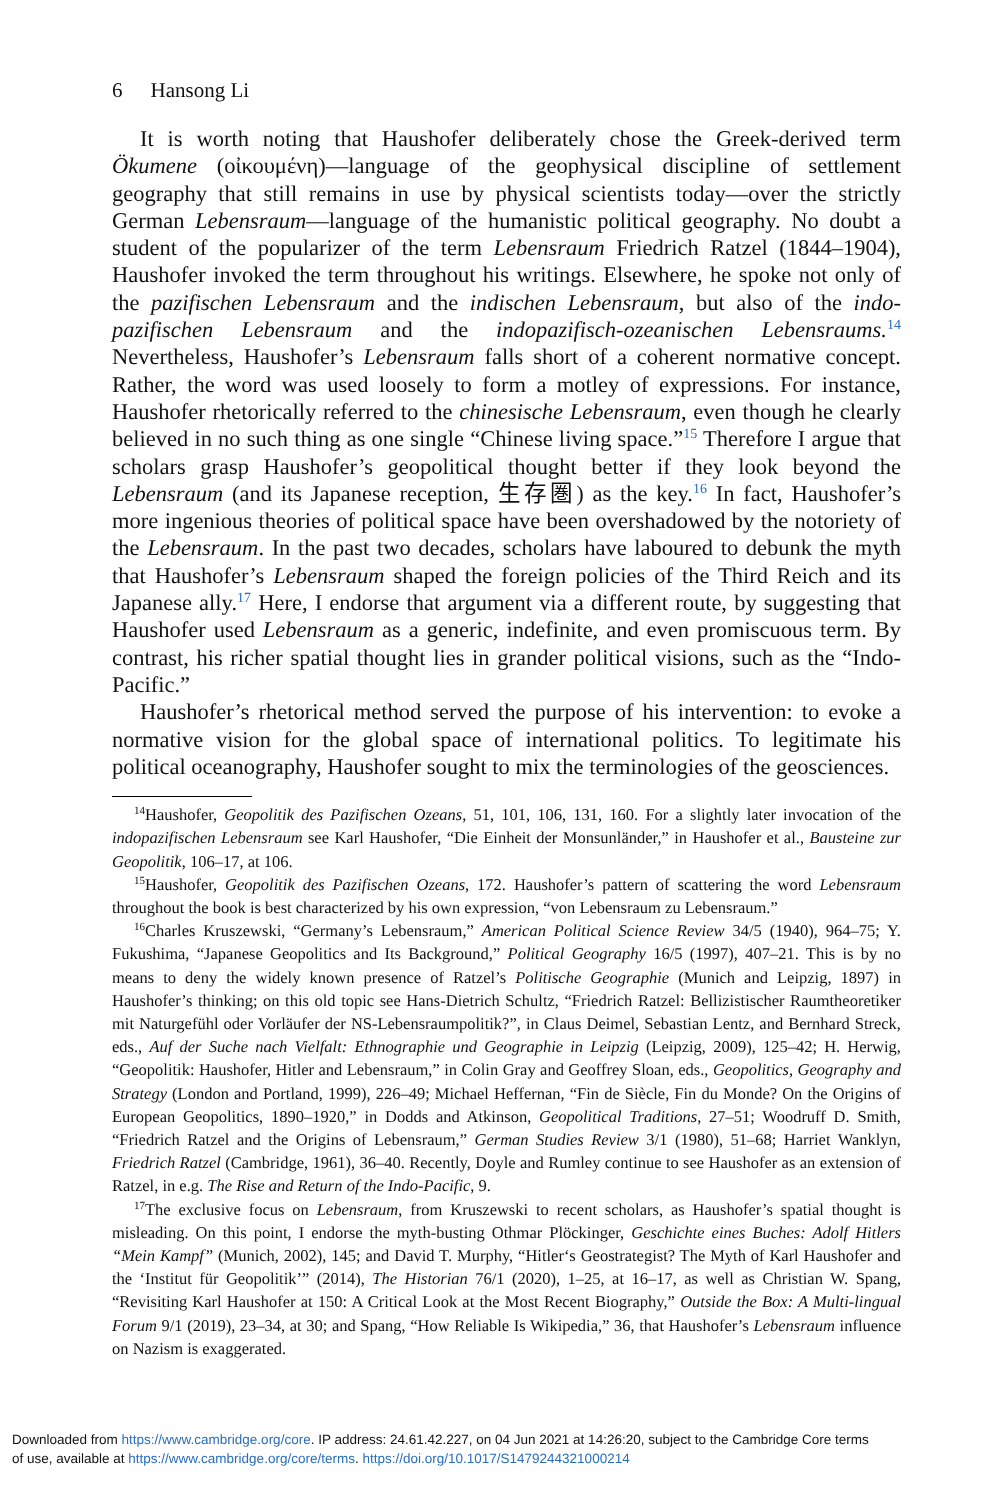6 Hansong Li
It is worth noting that Haushofer deliberately chose the Greek-derived term Ökumene (οἰκουμένη)—language of the geophysical discipline of settlement geography that still remains in use by physical scientists today—over the strictly German Lebensraum—language of the humanistic political geography. No doubt a student of the popularizer of the term Lebensraum Friedrich Ratzel (1844–1904), Haushofer invoked the term throughout his writings. Elsewhere, he spoke not only of the pazifischen Lebensraum and the indischen Lebensraum, but also of the indo-pazifischen Lebensraum and the indopazifisch-ozeanischen Lebensraums.<sup>14</sup> Nevertheless, Haushofer’s Lebensraum falls short of a coherent normative concept. Rather, the word was used loosely to form a motley of expressions. For instance, Haushofer rhetorically referred to the chinesische Lebensraum, even though he clearly believed in no such thing as one single “Chinese living space.”<sup>15</sup> Therefore I argue that scholars grasp Haushofer’s geopolitical thought better if they look beyond the Lebensraum (and its Japanese reception, 生存圏) as the key.<sup>16</sup> In fact, Haushofer’s more ingenious theories of political space have been overshadowed by the notoriety of the Lebensraum. In the past two decades, scholars have laboured to debunk the myth that Haushofer’s Lebensraum shaped the foreign policies of the Third Reich and its Japanese ally.<sup>17</sup> Here, I endorse that argument via a different route, by suggesting that Haushofer used Lebensraum as a generic, indefinite, and even promiscuous term. By contrast, his richer spatial thought lies in grander political visions, such as the “Indo-Pacific.”
Haushofer’s rhetorical method served the purpose of his intervention: to evoke a normative vision for the global space of international politics. To legitimate his political oceanography, Haushofer sought to mix the terminologies of the geosciences.
<sup>14</sup> Haushofer, Geopolitik des Pazifischen Ozeans, 51, 101, 106, 131, 160. For a slightly later invocation of the indopazifischen Lebensraum see Karl Haushofer, “Die Einheit der Monsunländer,” in Haushofer et al., Bausteine zur Geopolitik, 106–17, at 106.
<sup>15</sup> Haushofer, Geopolitik des Pazifischen Ozeans, 172. Haushofer’s pattern of scattering the word Lebensraum throughout the book is best characterized by his own expression, “von Lebensraum zu Lebensraum.”
<sup>16</sup> Charles Kruszewski, “Germany’s Lebensraum,” American Political Science Review 34/5 (1940), 964–75; Y. Fukushima, “Japanese Geopolitics and Its Background,” Political Geography 16/5 (1997), 407–21. This is by no means to deny the widely known presence of Ratzel’s Politische Geographie (Munich and Leipzig, 1897) in Haushofer’s thinking; on this old topic see Hans-Dietrich Schultz, “Friedrich Ratzel: Bellizistischer Raumtheoretiker mit Naturgefühl oder Vorläufer der NS-Lebensraumpolitik?”, in Claus Deimel, Sebastian Lentz, and Bernhard Streck, eds., Auf der Suche nach Vielfalt: Ethnographie und Geographie in Leipzig (Leipzig, 2009), 125–42; H. Herwig, “Geopolitik: Haushofer, Hitler and Lebensraum,” in Colin Gray and Geoffrey Sloan, eds., Geopolitics, Geography and Strategy (London and Portland, 1999), 226–49; Michael Heffernan, “Fin de Siècle, Fin du Monde? On the Origins of European Geopolitics, 1890–1920,” in Dodds and Atkinson, Geopolitical Traditions, 27–51; Woodruff D. Smith, “Friedrich Ratzel and the Origins of Lebensraum,” German Studies Review 3/1 (1980), 51–68; Harriet Wanklyn, Friedrich Ratzel (Cambridge, 1961), 36–40. Recently, Doyle and Rumley continue to see Haushofer as an extension of Ratzel, in e.g. The Rise and Return of the Indo-Pacific, 9.
<sup>17</sup> The exclusive focus on Lebensraum, from Kruszewski to recent scholars, as Haushofer’s spatial thought is misleading. On this point, I endorse the myth-busting Othmar Plöckinger, Geschichte eines Buches: Adolf Hitlers “Mein Kampf” (Munich, 2002), 145; and David T. Murphy, “Hitler‘s Geostrategist? The Myth of Karl Haushofer and the ‘Institut für Geopolitik’” (2014), The Historian 76/1 (2020), 1–25, at 16–17, as well as Christian W. Spang, “Revisiting Karl Haushofer at 150: A Critical Look at the Most Recent Biography,” Outside the Box: A Multi-lingual Forum 9/1 (2019), 23–34, at 30; and Spang, “How Reliable Is Wikipedia,” 36, that Haushofer’s Lebensraum influence on Nazism is exaggerated.
Downloaded from https://www.cambridge.org/core. IP address: 24.61.42.227, on 04 Jun 2021 at 14:26:20, subject to the Cambridge Core terms
of use, available at https://www.cambridge.org/core/terms. https://doi.org/10.1017/S1479244321000214